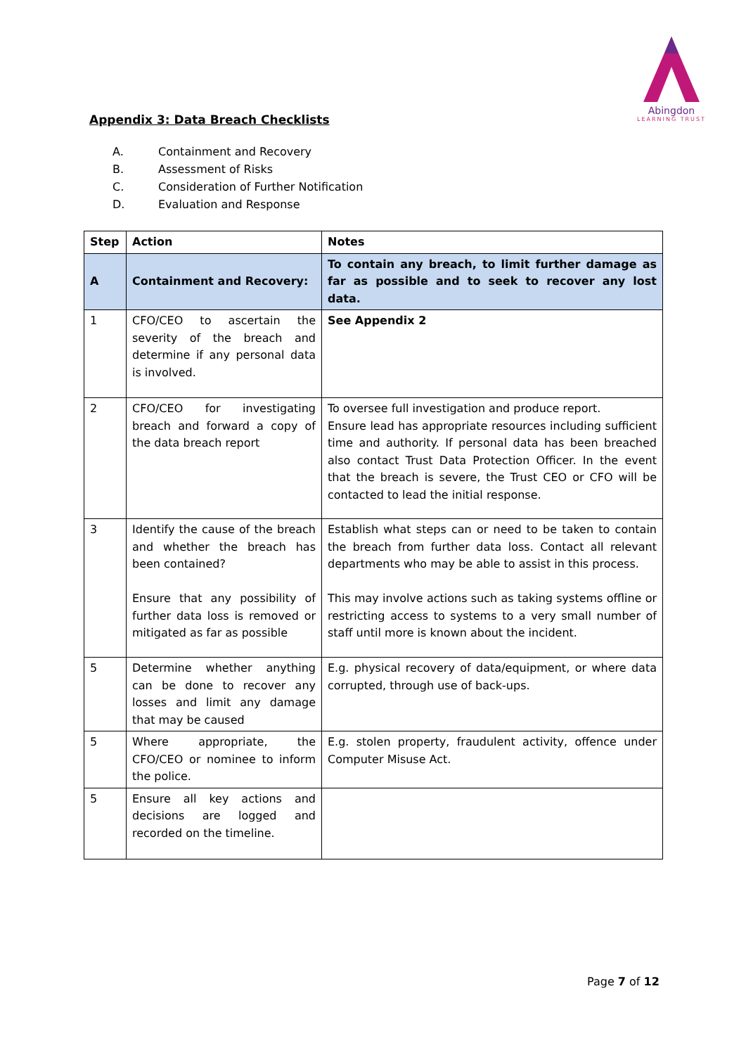Abingdon
LEARNING TRUST
Appendix 3: Data Breach Checklists
A. Containment and Recovery
B. Assessment of Risks
C. Consideration of Further Notification
D. Evaluation and Response
| Step | Action | Notes |
| --- | --- | --- |
| A | Containment and Recovery: | To contain any breach, to limit further damage as far as possible and to seek to recover any lost data. |
| 1 | CFO/CEO to ascertain the severity of the breach and determine if any personal data is involved. | See Appendix 2 |
| 2 | CFO/CEO for investigating breach and forward a copy of the data breach report | To oversee full investigation and produce report. Ensure lead has appropriate resources including sufficient time and authority. If personal data has been breached also contact Trust Data Protection Officer. In the event that the breach is severe, the Trust CEO or CFO will be contacted to lead the initial response. |
| 3 | Identify the cause of the breach and whether the breach has been contained? Ensure that any possibility of further data loss is removed or mitigated as far as possible | Establish what steps can or need to be taken to contain the breach from further data loss. Contact all relevant departments who may be able to assist in this process. This may involve actions such as taking systems offline or restricting access to systems to a very small number of staff until more is known about the incident. |
| 5 | Determine whether anything can be done to recover any losses and limit any damage that may be caused | E.g. physical recovery of data/equipment, or where data corrupted, through use of back-ups. |
| 5 | Where appropriate, the CFO/CEO or nominee to inform the police. | E.g. stolen property, fraudulent activity, offence under Computer Misuse Act. |
| 5 | Ensure all key actions and decisions are logged and recorded on the timeline. | |
Page 7 of 12